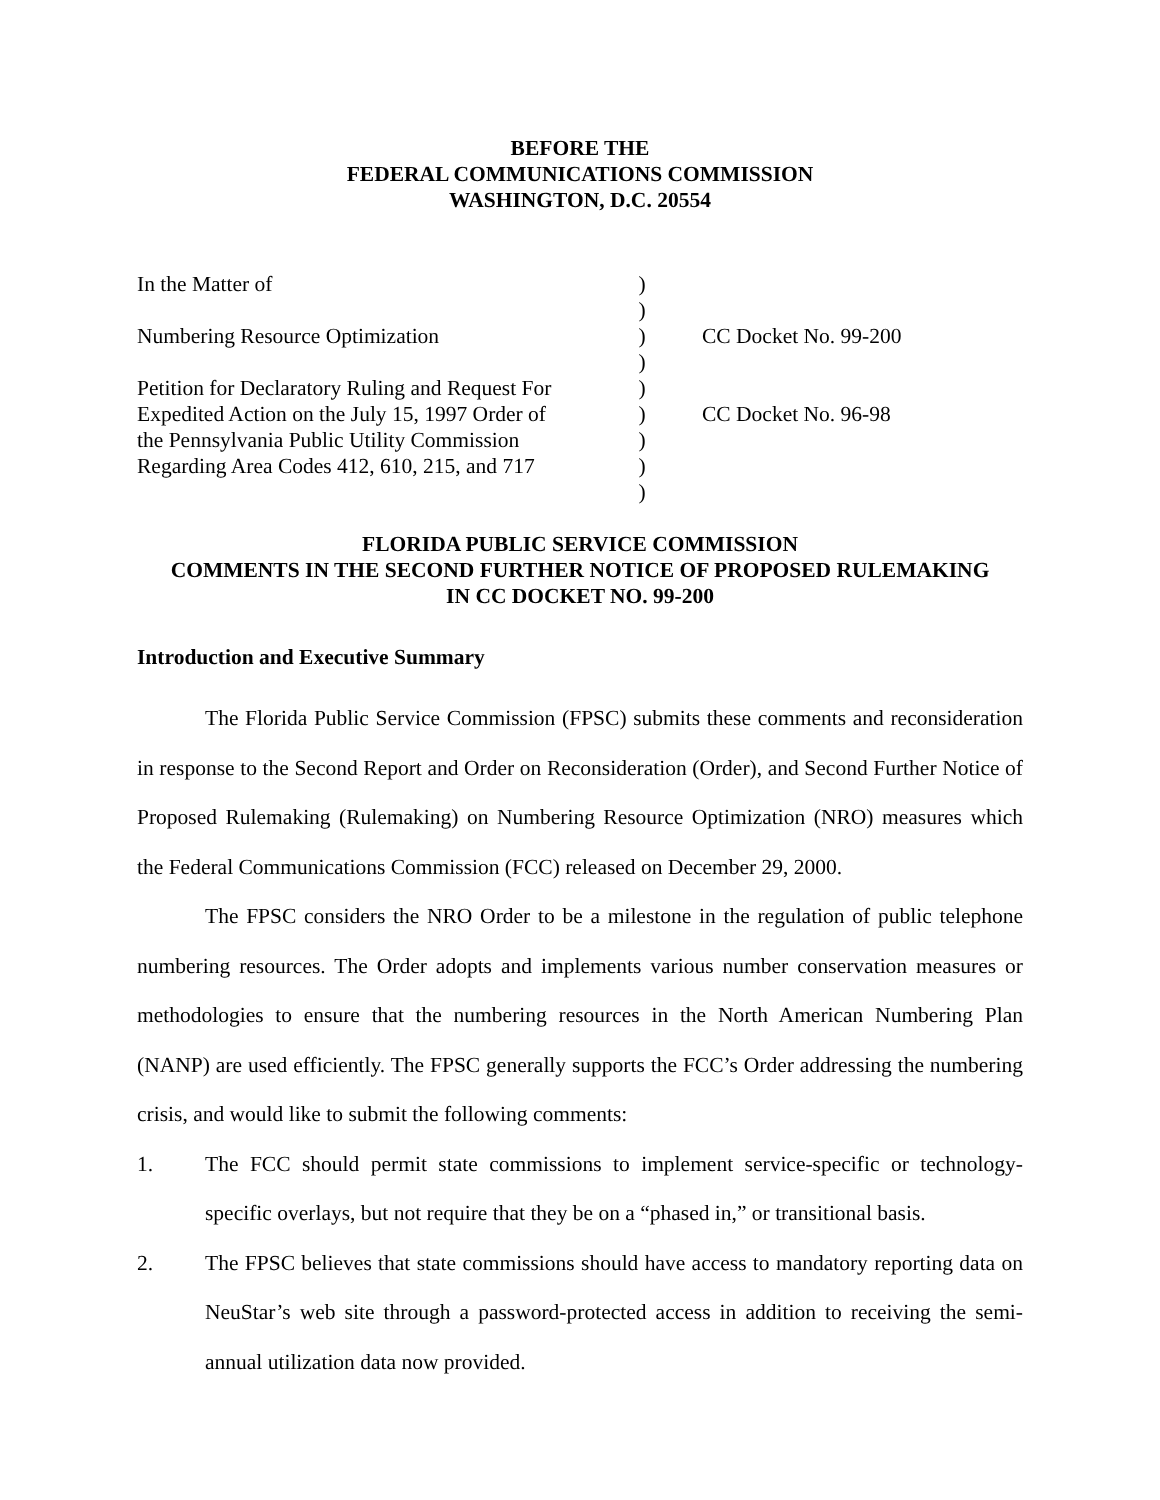BEFORE THE
FEDERAL COMMUNICATIONS COMMISSION
WASHINGTON, D.C. 20554
| In the Matter of | ) | |
| | ) | |
| Numbering Resource Optimization | ) | CC Docket No. 99-200 |
| | ) | |
| Petition for Declaratory Ruling and Request For | ) | |
| Expedited Action on the July 15, 1997 Order of | ) | CC Docket No. 96-98 |
| the Pennsylvania Public Utility Commission | ) | |
| Regarding Area Codes 412, 610, 215, and 717 | ) | |
| | ) | |
FLORIDA PUBLIC SERVICE COMMISSION
COMMENTS IN THE SECOND FURTHER NOTICE OF PROPOSED RULEMAKING
IN CC DOCKET NO. 99-200
Introduction and Executive Summary
The Florida Public Service Commission (FPSC) submits these comments and reconsideration in response to the Second Report and Order on Reconsideration (Order), and Second Further Notice of Proposed Rulemaking (Rulemaking) on Numbering Resource Optimization (NRO) measures which the Federal Communications Commission (FCC) released on December 29, 2000.
The FPSC considers the NRO Order to be a milestone in the regulation of public telephone numbering resources. The Order adopts and implements various number conservation measures or methodologies to ensure that the numbering resources in the North American Numbering Plan (NANP) are used efficiently. The FPSC generally supports the FCC’s Order addressing the numbering crisis, and would like to submit the following comments:
1. The FCC should permit state commissions to implement service-specific or technology-specific overlays, but not require that they be on a “phased in,” or transitional basis.
2. The FPSC believes that state commissions should have access to mandatory reporting data on NeuStar’s web site through a password-protected access in addition to receiving the semi-annual utilization data now provided.